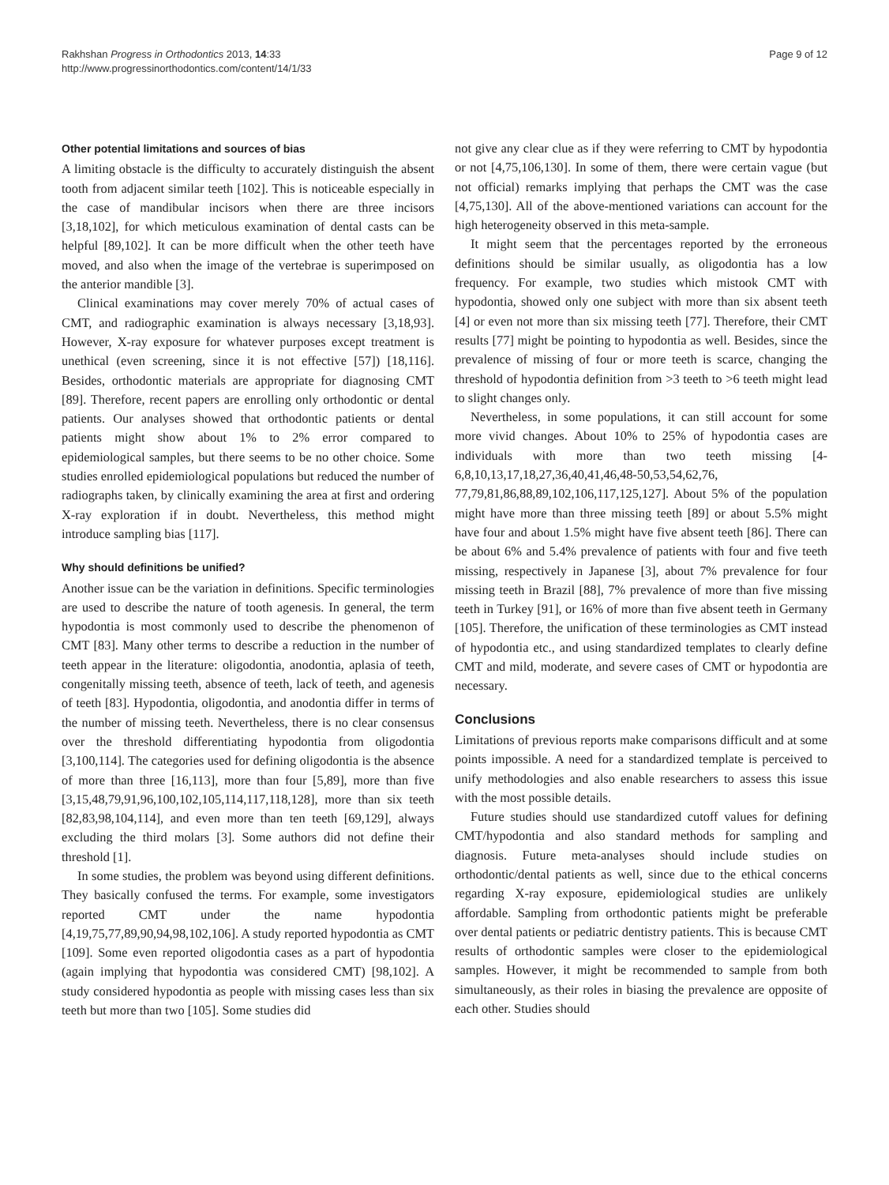Rakhshan Progress in Orthodontics 2013, 14:33
http://www.progressinorthodontics.com/content/14/1/33
Page 9 of 12
Other potential limitations and sources of bias
A limiting obstacle is the difficulty to accurately distinguish the absent tooth from adjacent similar teeth [102]. This is noticeable especially in the case of mandibular incisors when there are three incisors [3,18,102], for which meticulous examination of dental casts can be helpful [89,102]. It can be more difficult when the other teeth have moved, and also when the image of the vertebrae is superimposed on the anterior mandible [3].
Clinical examinations may cover merely 70% of actual cases of CMT, and radiographic examination is always necessary [3,18,93]. However, X-ray exposure for whatever purposes except treatment is unethical (even screening, since it is not effective [57]) [18,116]. Besides, orthodontic materials are appropriate for diagnosing CMT [89]. Therefore, recent papers are enrolling only orthodontic or dental patients. Our analyses showed that orthodontic patients or dental patients might show about 1% to 2% error compared to epidemiological samples, but there seems to be no other choice. Some studies enrolled epidemiological populations but reduced the number of radiographs taken, by clinically examining the area at first and ordering X-ray exploration if in doubt. Nevertheless, this method might introduce sampling bias [117].
Why should definitions be unified?
Another issue can be the variation in definitions. Specific terminologies are used to describe the nature of tooth agenesis. In general, the term hypodontia is most commonly used to describe the phenomenon of CMT [83]. Many other terms to describe a reduction in the number of teeth appear in the literature: oligodontia, anodontia, aplasia of teeth, congenitally missing teeth, absence of teeth, lack of teeth, and agenesis of teeth [83]. Hypodontia, oligodontia, and anodontia differ in terms of the number of missing teeth. Nevertheless, there is no clear consensus over the threshold differentiating hypodontia from oligodontia [3,100,114]. The categories used for defining oligodontia is the absence of more than three [16,113], more than four [5,89], more than five [3,15,48,79,91,96,100,102,105,114,117,118,128], more than six teeth [82,83,98,104,114], and even more than ten teeth [69,129], always excluding the third molars [3]. Some authors did not define their threshold [1].
In some studies, the problem was beyond using different definitions. They basically confused the terms. For example, some investigators reported CMT under the name hypodontia [4,19,75,77,89,90,94,98,102,106]. A study reported hypodontia as CMT [109]. Some even reported oligodontia cases as a part of hypodontia (again implying that hypodontia was considered CMT) [98,102]. A study considered hypodontia as people with missing cases less than six teeth but more than two [105]. Some studies did
not give any clear clue as if they were referring to CMT by hypodontia or not [4,75,106,130]. In some of them, there were certain vague (but not official) remarks implying that perhaps the CMT was the case [4,75,130]. All of the above-mentioned variations can account for the high heterogeneity observed in this meta-sample.
It might seem that the percentages reported by the erroneous definitions should be similar usually, as oligodontia has a low frequency. For example, two studies which mistook CMT with hypodontia, showed only one subject with more than six absent teeth [4] or even not more than six missing teeth [77]. Therefore, their CMT results [77] might be pointing to hypodontia as well. Besides, since the prevalence of missing of four or more teeth is scarce, changing the threshold of hypodontia definition from >3 teeth to >6 teeth might lead to slight changes only.
Nevertheless, in some populations, it can still account for some more vivid changes. About 10% to 25% of hypodontia cases are individuals with more than two teeth missing [4-6,8,10,13,17,18,27,36,40,41,46,48-50,53,54,62,76, 77,79,81,86,88,89,102,106,117,125,127]. About 5% of the population might have more than three missing teeth [89] or about 5.5% might have four and about 1.5% might have five absent teeth [86]. There can be about 6% and 5.4% prevalence of patients with four and five teeth missing, respectively in Japanese [3], about 7% prevalence for four missing teeth in Brazil [88], 7% prevalence of more than five missing teeth in Turkey [91], or 16% of more than five absent teeth in Germany [105]. Therefore, the unification of these terminologies as CMT instead of hypodontia etc., and using standardized templates to clearly define CMT and mild, moderate, and severe cases of CMT or hypodontia are necessary.
Conclusions
Limitations of previous reports make comparisons difficult and at some points impossible. A need for a standardized template is perceived to unify methodologies and also enable researchers to assess this issue with the most possible details.
Future studies should use standardized cutoff values for defining CMT/hypodontia and also standard methods for sampling and diagnosis. Future meta-analyses should include studies on orthodontic/dental patients as well, since due to the ethical concerns regarding X-ray exposure, epidemiological studies are unlikely affordable. Sampling from orthodontic patients might be preferable over dental patients or pediatric dentistry patients. This is because CMT results of orthodontic samples were closer to the epidemiological samples. However, it might be recommended to sample from both simultaneously, as their roles in biasing the prevalence are opposite of each other. Studies should